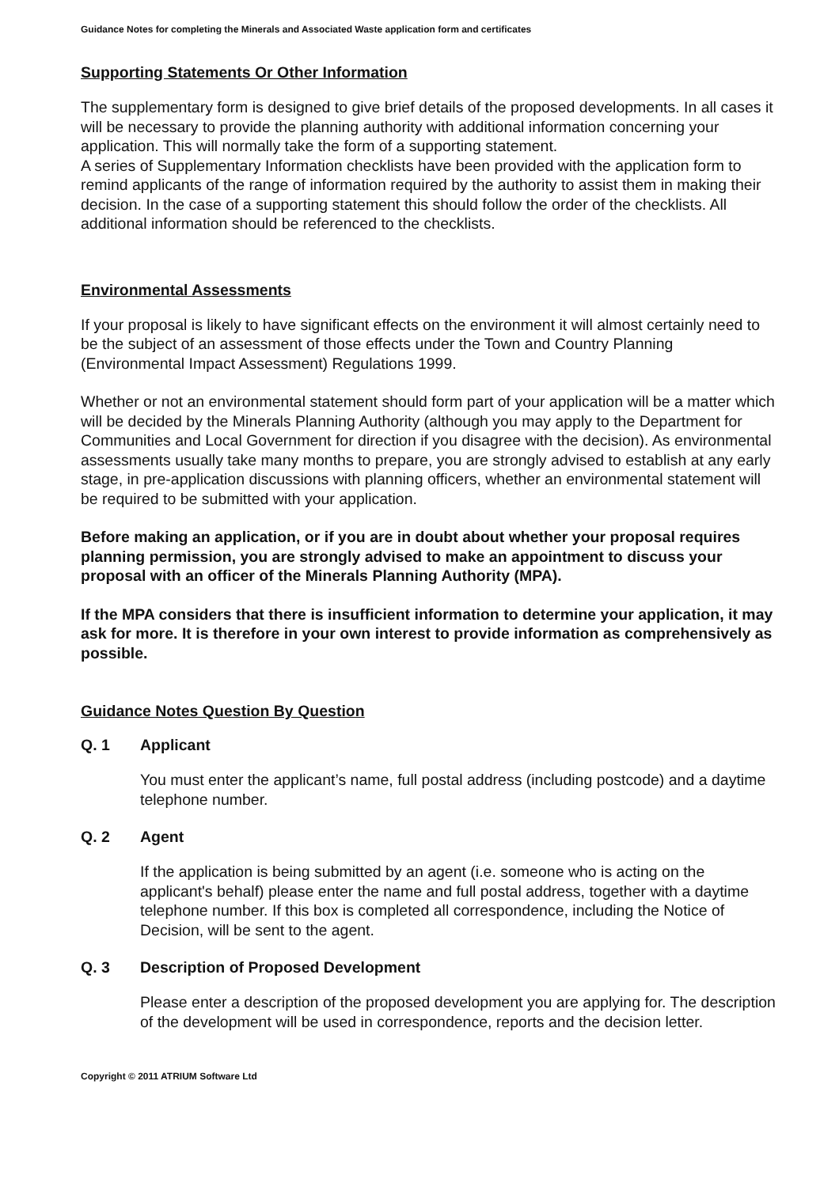Guidance Notes for completing the Minerals and Associated Waste application form and certificates
Supporting Statements Or Other Information
The supplementary form is designed to give brief details of the proposed developments. In all cases it will be necessary to provide the planning authority with additional information concerning your application. This will normally take the form of a supporting statement.
A series of Supplementary Information checklists have been provided with the application form to remind applicants of the range of information required by the authority to assist them in making their decision. In the case of a supporting statement this should follow the order of the checklists. All additional information should be referenced to the checklists.
Environmental Assessments
If your proposal is likely to have significant effects on the environment it will almost certainly need to be the subject of an assessment of those effects under the Town and Country Planning (Environmental Impact Assessment) Regulations 1999.
Whether or not an environmental statement should form part of your application will be a matter which will be decided by the Minerals Planning Authority (although you may apply to the Department for Communities and Local Government for direction if you disagree with the decision). As environmental assessments usually take many months to prepare, you are strongly advised to establish at any early stage, in pre-application discussions with planning officers, whether an environmental statement will be required to be submitted with your application.
Before making an application, or if you are in doubt about whether your proposal requires planning permission, you are strongly advised to make an appointment to discuss your proposal with an officer of the Minerals Planning Authority (MPA).
If the MPA considers that there is insufficient information to determine your application, it may ask for more. It is therefore in your own interest to provide information as comprehensively as possible.
Guidance Notes Question By Question
Q. 1 Applicant
You must enter the applicant’s name, full postal address (including postcode) and a daytime telephone number.
Q. 2 Agent
If the application is being submitted by an agent (i.e. someone who is acting on the applicant's behalf) please enter the name and full postal address, together with a daytime telephone number. If this box is completed all correspondence, including the Notice of Decision, will be sent to the agent.
Q. 3 Description of Proposed Development
Please enter a description of the proposed development you are applying for. The description of the development will be used in correspondence, reports and the decision letter.
Copyright © 2011 ATRIUM Software Ltd